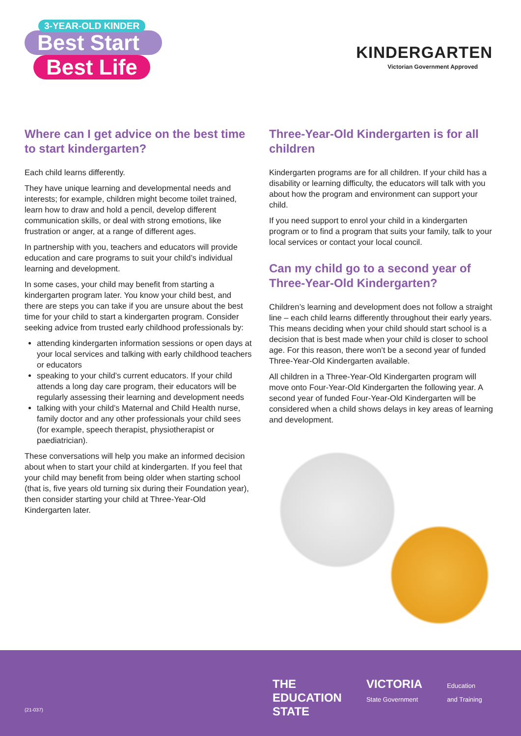3-YEAR-OLD KINDER
Best Start
Best Life
KINDERGARTEN
Victorian Government Approved
Where can I get advice on the best time to start kindergarten?
Each child learns differently.
They have unique learning and developmental needs and interests; for example, children might become toilet trained, learn how to draw and hold a pencil, develop different communication skills, or deal with strong emotions, like frustration or anger, at a range of different ages.
In partnership with you, teachers and educators will provide education and care programs to suit your child’s individual learning and development.
In some cases, your child may benefit from starting a kindergarten program later. You know your child best, and there are steps you can take if you are unsure about the best time for your child to start a kindergarten program. Consider seeking advice from trusted early childhood professionals by:
attending kindergarten information sessions or open days at your local services and talking with early childhood teachers or educators
speaking to your child’s current educators. If your child attends a long day care program, their educators will be regularly assessing their learning and development needs
talking with your child’s Maternal and Child Health nurse, family doctor and any other professionals your child sees (for example, speech therapist, physiotherapist or paediatrician).
These conversations will help you make an informed decision about when to start your child at kindergarten. If you feel that your child may benefit from being older when starting school (that is, five years old turning six during their Foundation year), then consider starting your child at Three-Year-Old Kindergarten later.
Three-Year-Old Kindergarten is for all children
Kindergarten programs are for all children. If your child has a disability or learning difficulty, the educators will talk with you about how the program and environment can support your child.
If you need support to enrol your child in a kindergarten program or to find a program that suits your family, talk to your local services or contact your local council.
Can my child go to a second year of Three-Year-Old Kindergarten?
Children’s learning and development does not follow a straight line – each child learns differently throughout their early years. This means deciding when your child should start school is a decision that is best made when your child is closer to school age. For this reason, there won’t be a second year of funded Three-Year-Old Kindergarten available.
All children in a Three-Year-Old Kindergarten program will move onto Four-Year-Old Kindergarten the following year. A second year of funded Four-Year-Old Kindergarten will be considered when a child shows delays in key areas of learning and development.
THE
EDUCATION
STATE
VICTORIA
State Government
Education
and Training
(21-037)